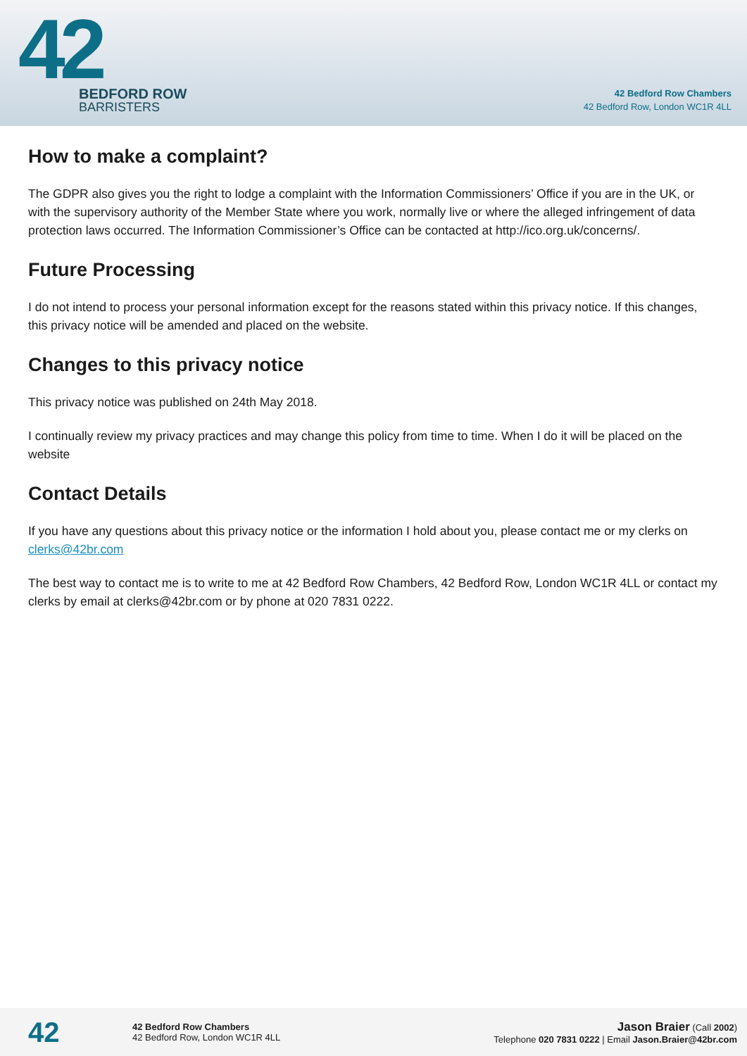42
BEDFORD ROW
BARRISTERS
42 Bedford Row Chambers
42 Bedford Row, London WC1R 4LL
How to make a complaint?
The GDPR also gives you the right to lodge a complaint with the Information Commissioners’ Office if you are in the UK, or with the supervisory authority of the Member State where you work, normally live or where the alleged infringement of data protection laws occurred. The Information Commissioner’s Office can be contacted at http://ico.org.uk/concerns/.
Future Processing
I do not intend to process your personal information except for the reasons stated within this privacy notice. If this changes, this privacy notice will be amended and placed on the website.
Changes to this privacy notice
This privacy notice was published on 24th May 2018.
I continually review my privacy practices and may change this policy from time to time. When I do it will be placed on the website
Contact Details
If you have any questions about this privacy notice or the information I hold about you, please contact me or my clerks on clerks@42br.com
The best way to contact me is to write to me at 42 Bedford Row Chambers, 42 Bedford Row, London WC1R 4LL or contact my clerks by email at clerks@42br.com or by phone at 020 7831 0222.
42
42 Bedford Row Chambers
42 Bedford Row, London WC1R 4LL
Jason Braier (Call 2002)
Telephone 020 7831 0222 | Email Jason.Braier@42br.com